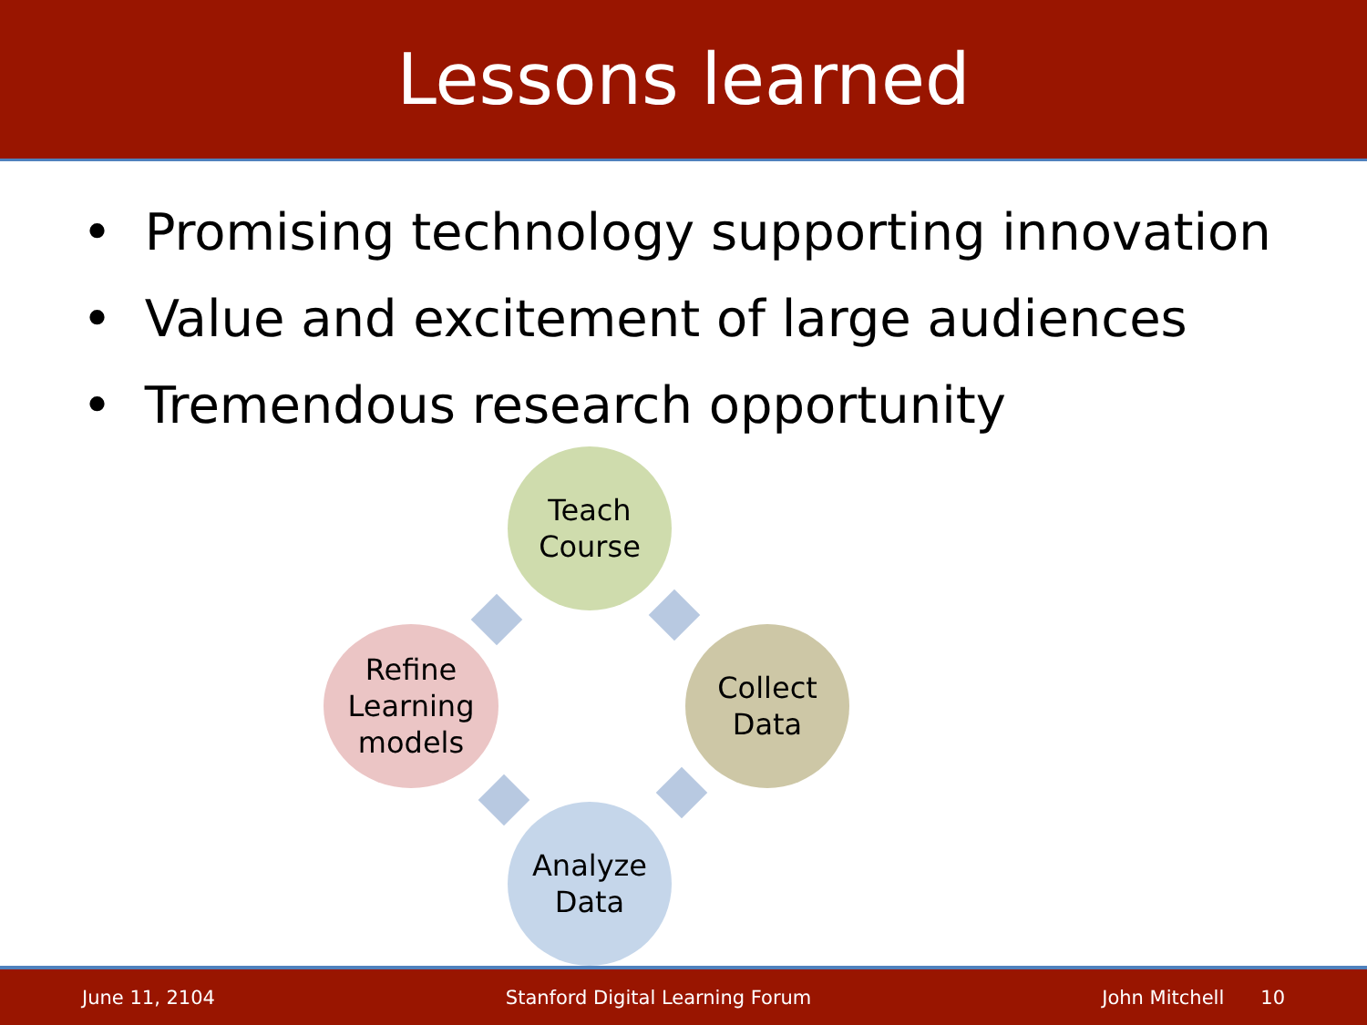Lessons learned
• Promising technology supporting innovation
• Value and excitement of large audiences
• Tremendous research opportunity
Teach
Course
Collect
Data
Analyze
Data
Refine
Learning
models
June 11, 2104 Stanford Digital Learning Forum John Mitchell 10